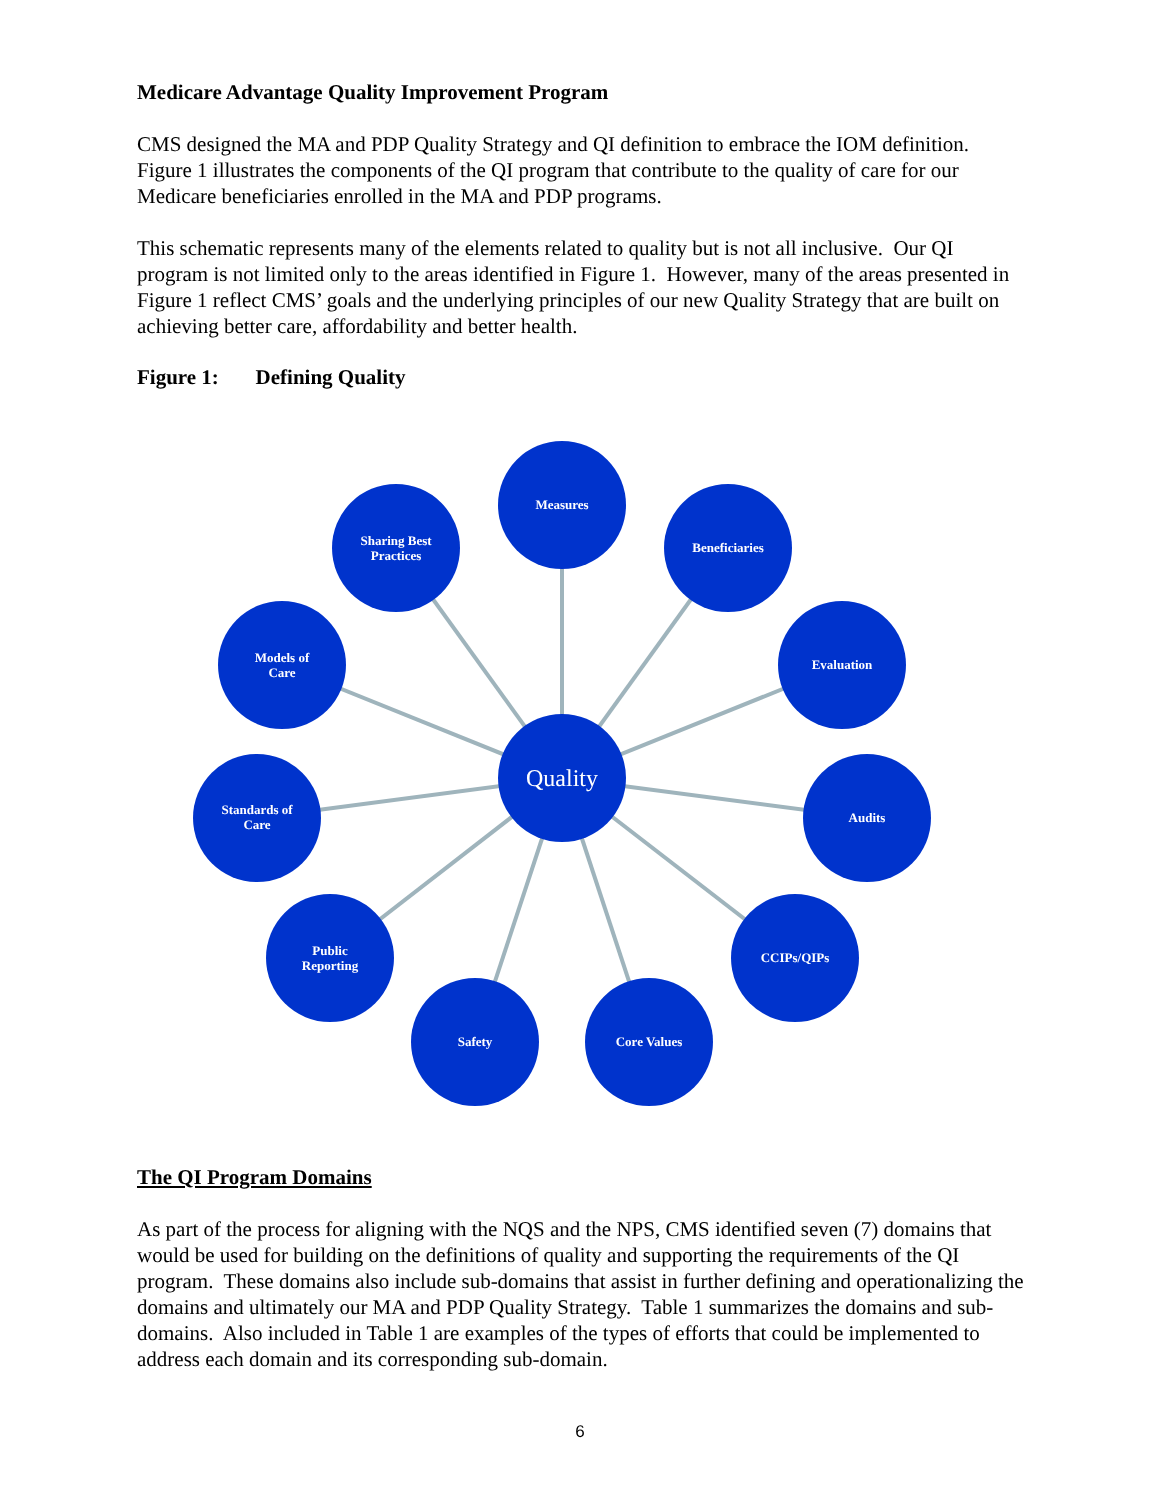Medicare Advantage Quality Improvement Program
CMS designed the MA and PDP Quality Strategy and QI definition to embrace the IOM definition. Figure 1 illustrates the components of the QI program that contribute to the quality of care for our Medicare beneficiaries enrolled in the MA and PDP programs.
This schematic represents many of the elements related to quality but is not all inclusive. Our QI program is not limited only to the areas identified in Figure 1. However, many of the areas presented in Figure 1 reflect CMS’ goals and the underlying principles of our new Quality Strategy that are built on achieving better care, affordability and better health.
Figure 1: Defining Quality
Measures
Sharing Best
Practices
Beneficiaries
Models of
Care
Evaluation
Standards of
Care
Audits
Public
Reporting
CCIPs/QIPs
Safety
Core Values
Quality
The QI Program Domains
As part of the process for aligning with the NQS and the NPS, CMS identified seven (7) domains that would be used for building on the definitions of quality and supporting the requirements of the QI program. These domains also include sub-domains that assist in further defining and operationalizing the domains and ultimately our MA and PDP Quality Strategy. Table 1 summarizes the domains and sub-domains. Also included in Table 1 are examples of the types of efforts that could be implemented to address each domain and its corresponding sub-domain.
6